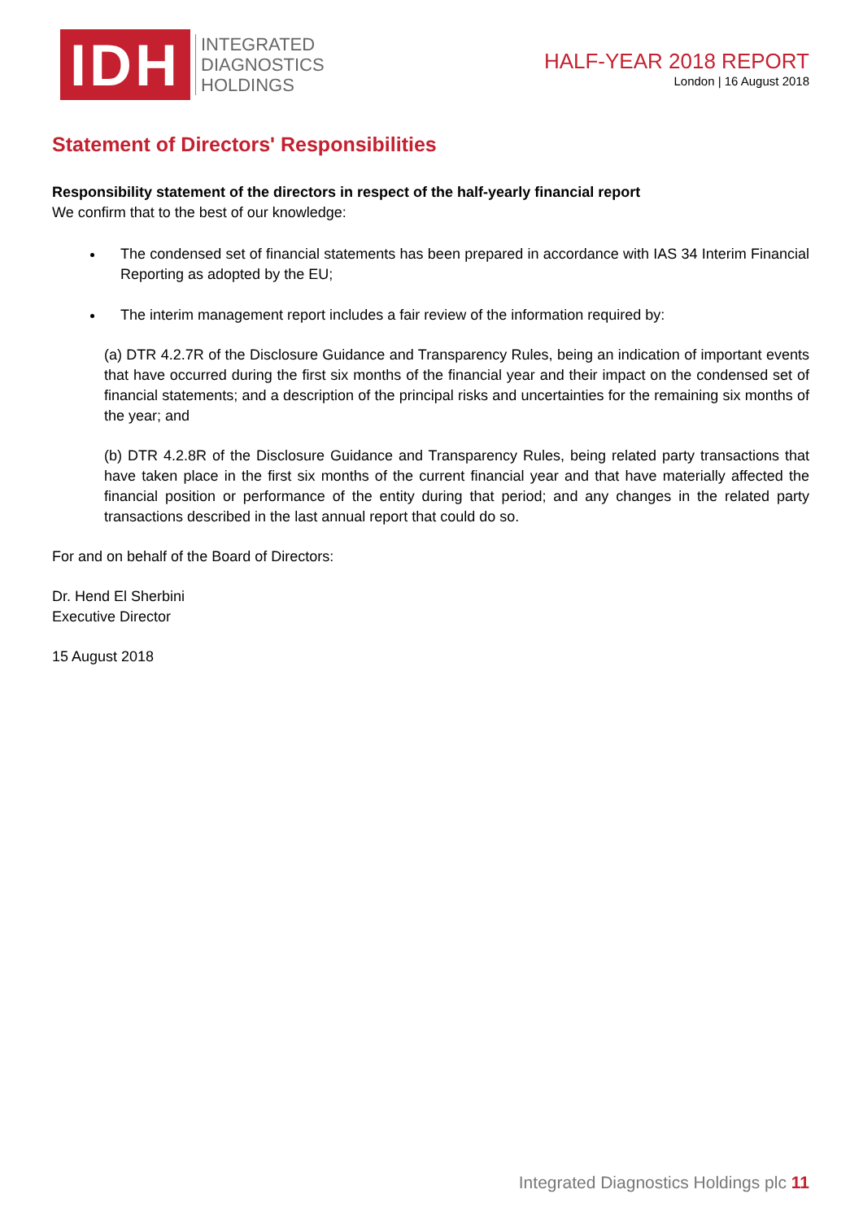IDH
INTEGRATED
DIAGNOSTICS
HOLDINGS
HALF-YEAR 2018 REPORT
London | 16 August 2018
Statement of Directors' Responsibilities
Responsibility statement of the directors in respect of the half-yearly financial report
We confirm that to the best of our knowledge:
The condensed set of financial statements has been prepared in accordance with IAS 34 Interim Financial Reporting as adopted by the EU;
The interim management report includes a fair review of the information required by:
(a) DTR 4.2.7R of the Disclosure Guidance and Transparency Rules, being an indication of important events that have occurred during the first six months of the financial year and their impact on the condensed set of financial statements; and a description of the principal risks and uncertainties for the remaining six months of the year; and
(b) DTR 4.2.8R of the Disclosure Guidance and Transparency Rules, being related party transactions that have taken place in the first six months of the current financial year and that have materially affected the financial position or performance of the entity during that period; and any changes in the related party transactions described in the last annual report that could do so.
For and on behalf of the Board of Directors:
Dr. Hend El Sherbini
Executive Director
15 August 2018
Integrated Diagnostics Holdings plc 11